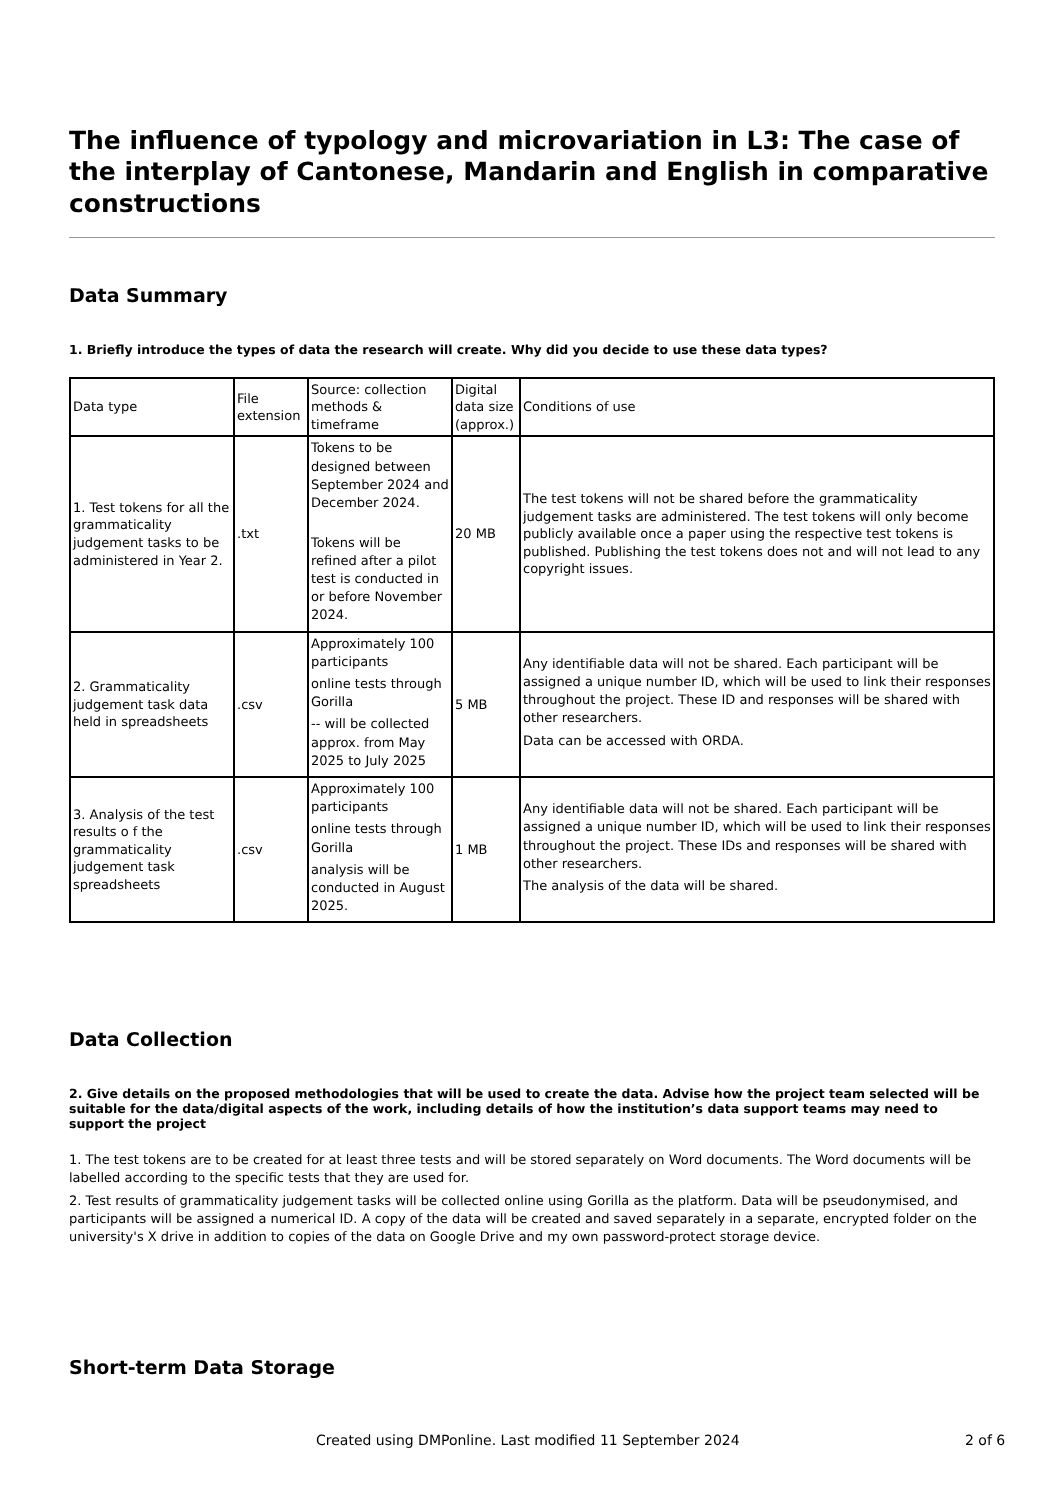The influence of typology and microvariation in L3: The case of the interplay of Cantonese, Mandarin and English in comparative constructions
Data Summary
1. Briefly introduce the types of data the research will create. Why did you decide to use these data types?
| Data type | File extension | Source: collection methods & timeframe | Digital data size (approx.) | Conditions of use |
| 1. Test tokens for all the grammaticality judgement tasks to be administered in Year 2. | .txt | Tokens to be designed between September 2024 and December 2024. Tokens will be refined after a pilot test is conducted in or before November 2024. | 20 MB | The test tokens will not be shared before the grammaticality judgement tasks are administered. The test tokens will only become publicly available once a paper using the respective test tokens is published. Publishing the test tokens does not and will not lead to any copyright issues. |
| 2. Grammaticality judgement task data held in spreadsheets | .csv | Approximately 100 participants online tests through Gorilla -- will be collected approx. from May 2025 to July 2025 | 5 MB | Any identifiable data will not be shared. Each participant will be assigned a unique number ID, which will be used to link their responses throughout the project. These ID and responses will be shared with other researchers. Data can be accessed with ORDA. |
| 3. Analysis of the test results o f the grammaticality judgement task spreadsheets | .csv | Approximately 100 participants online tests through Gorilla analysis will be conducted in August 2025. | 1 MB | Any identifiable data will not be shared. Each participant will be assigned a unique number ID, which will be used to link their responses throughout the project. These IDs and responses will be shared with other researchers. The analysis of the data will be shared. |
Data Collection
2. Give details on the proposed methodologies that will be used to create the data. Advise how the project team selected will be suitable for the data/digital aspects of the work, including details of how the institution’s data support teams may need to support the project
1. The test tokens are to be created for at least three tests and will be stored separately on Word documents. The Word documents will be labelled according to the specific tests that they are used for.
2. Test results of grammaticality judgement tasks will be collected online using Gorilla as the platform. Data will be pseudonymised, and participants will be assigned a numerical ID. A copy of the data will be created and saved separately in a separate, encrypted folder on the university's X drive in addition to copies of the data on Google Drive and my own password-protect storage device.
Short-term Data Storage
Created using DMPonline. Last modified 11 September 2024 2 of 6